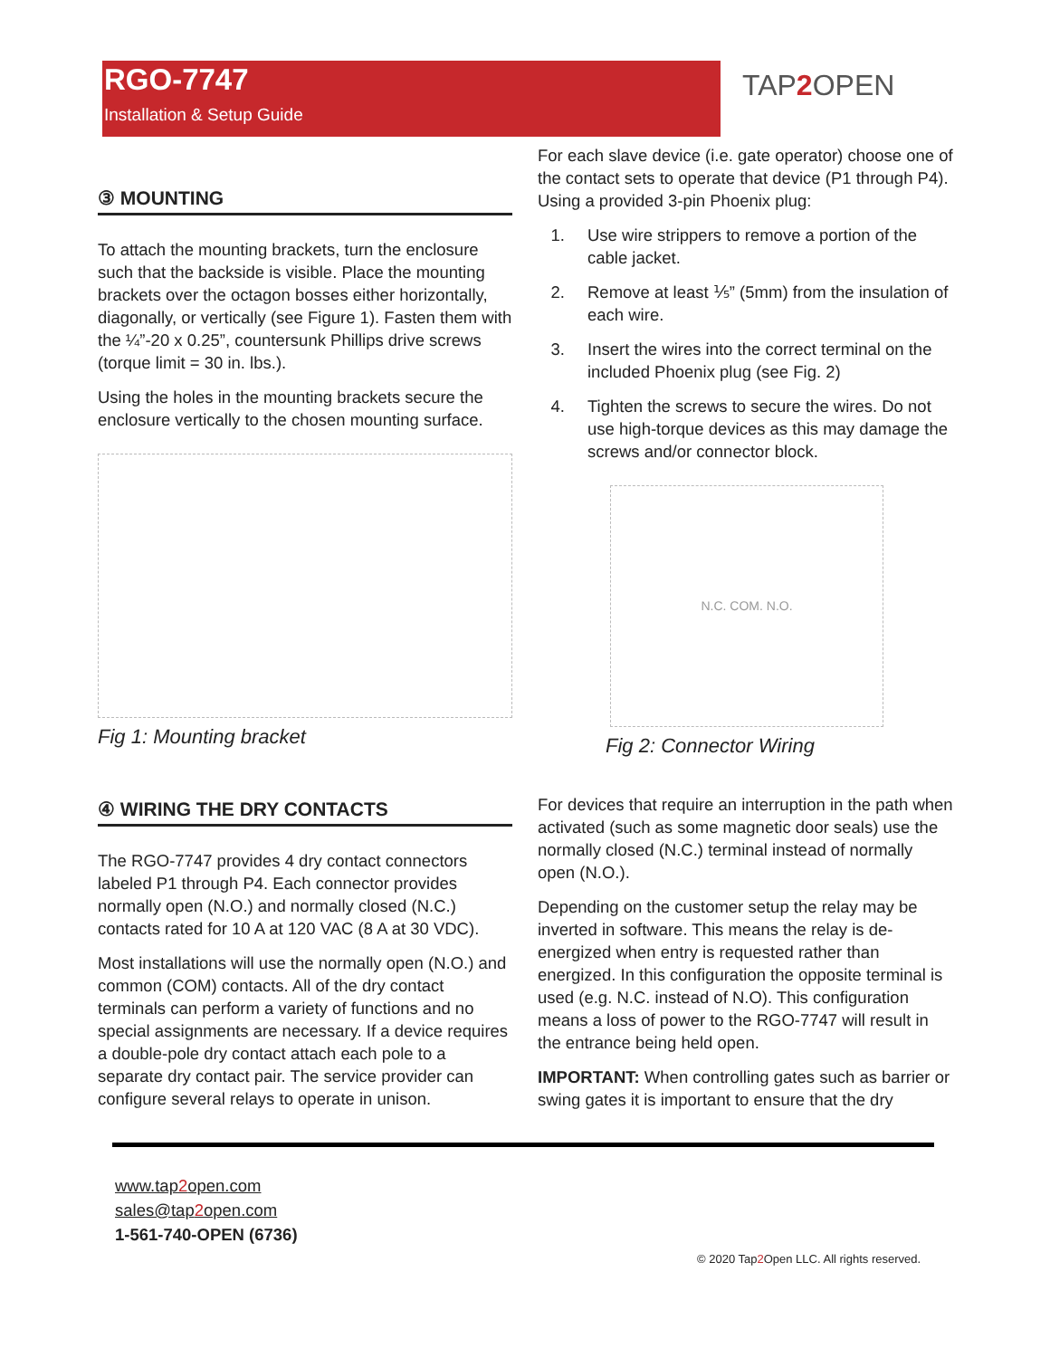RGO-7747
Installation & Setup Guide
TAP2 OPEN
③ MOUNTING
To attach the mounting brackets, turn the enclosure such that the backside is visible. Place the mounting brackets over the octagon bosses either horizontally, diagonally, or vertically (see Figure 1). Fasten them with the ¼”-20 x 0.25”, countersunk Phillips drive screws (torque limit = 30 in. lbs.).
Using the holes in the mounting brackets secure the enclosure vertically to the chosen mounting surface.
Fig 1: Mounting bracket
④ WIRING THE DRY CONTACTS
The RGO-7747 provides 4 dry contact connectors labeled P1 through P4. Each connector provides normally open (N.O.) and normally closed (N.C.) contacts rated for 10 A at 120 VAC (8 A at 30 VDC).
Most installations will use the normally open (N.O.) and common (COM) contacts. All of the dry contact terminals can perform a variety of functions and no special assignments are necessary. If a device requires a double-pole dry contact attach each pole to a separate dry contact pair. The service provider can configure several relays to operate in unison.
For each slave device (i.e. gate operator) choose one of the contact sets to operate that device (P1 through P4). Using a provided 3-pin Phoenix plug:
1. Use wire strippers to remove a portion of the cable jacket.
2. Remove at least ⅕” (5mm) from the insulation of each wire.
3. Insert the wires into the correct terminal on the included Phoenix plug (see Fig. 2)
4. Tighten the screws to secure the wires. Do not use high-torque devices as this may damage the screws and/or connector block.
N.C. COM. N.O.
Fig 2: Connector Wiring
For devices that require an interruption in the path when activated (such as some magnetic door seals) use the normally closed (N.C.) terminal instead of normally open (N.O.).
Depending on the customer setup the relay may be inverted in software. This means the relay is de-energized when entry is requested rather than energized. In this configuration the opposite terminal is used (e.g. N.C. instead of N.O). This configuration means a loss of power to the RGO-7747 will result in the entrance being held open.
IMPORTANT: When controlling gates such as barrier or swing gates it is important to ensure that the dry
www.tap2open.com
sales@tap2open.com
1-561-740-OPEN (6736)
© 2020 Tap2 Open LLC. All rights reserved.